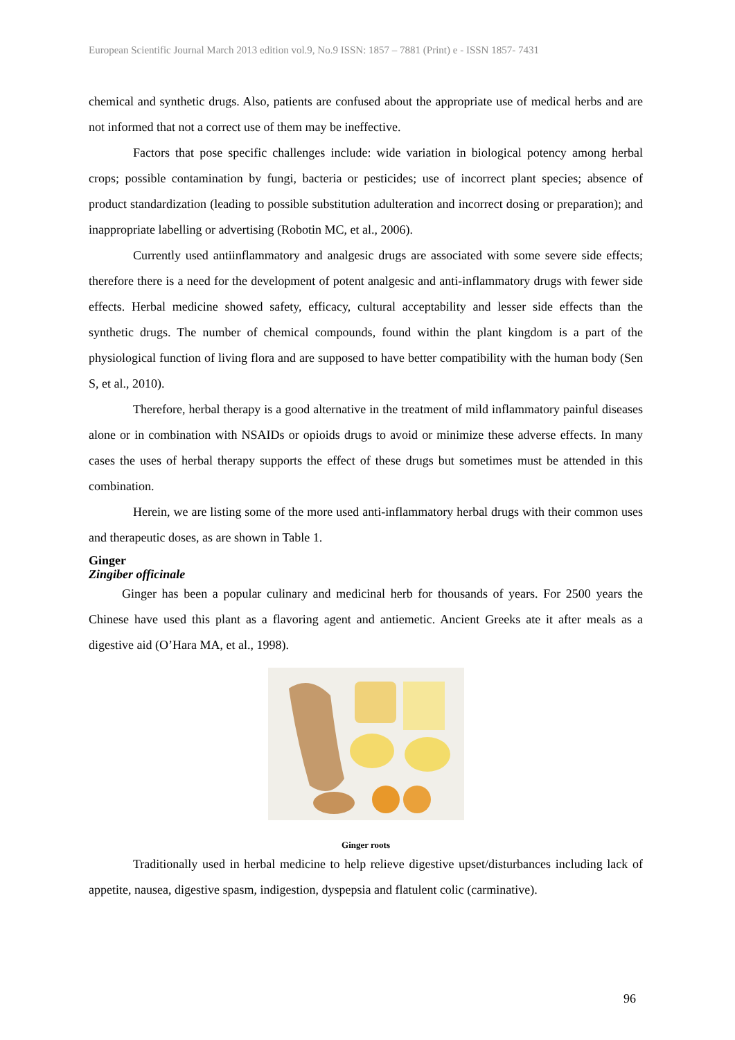European Scientific Journal March 2013 edition vol.9, No.9 ISSN: 1857 – 7881 (Print) e - ISSN 1857- 7431
chemical and synthetic drugs. Also, patients are confused about the appropriate use of medical herbs and are not informed that not a correct use of them may be ineffective.
Factors that pose specific challenges include: wide variation in biological potency among herbal crops; possible contamination by fungi, bacteria or pesticides; use of incorrect plant species; absence of product standardization (leading to possible substitution adulteration and incorrect dosing or preparation); and inappropriate labelling or advertising (Robotin MC, et al., 2006).
Currently used antiinflammatory and analgesic drugs are associated with some severe side effects; therefore there is a need for the development of potent analgesic and anti-inflammatory drugs with fewer side effects. Herbal medicine showed safety, efficacy, cultural acceptability and lesser side effects than the synthetic drugs. The number of chemical compounds, found within the plant kingdom is a part of the physiological function of living flora and are supposed to have better compatibility with the human body (Sen S, et al., 2010).
Therefore, herbal therapy is a good alternative in the treatment of mild inflammatory painful diseases alone or in combination with NSAIDs or opioids drugs to avoid or minimize these adverse effects. In many cases the uses of herbal therapy supports the effect of these drugs but sometimes must be attended in this combination.
Herein, we are listing some of the more used anti-inflammatory herbal drugs with their common uses and therapeutic doses, as are shown in Table 1.
Ginger
Zingiber officinale
Ginger has been a popular culinary and medicinal herb for thousands of years. For 2500 years the Chinese have used this plant as a flavoring agent and antiemetic. Ancient Greeks ate it after meals as a digestive aid (O’Hara MA, et al., 1998).
Ginger roots
Traditionally used in herbal medicine to help relieve digestive upset/disturbances including lack of appetite, nausea, digestive spasm, indigestion, dyspepsia and flatulent colic (carminative).
96